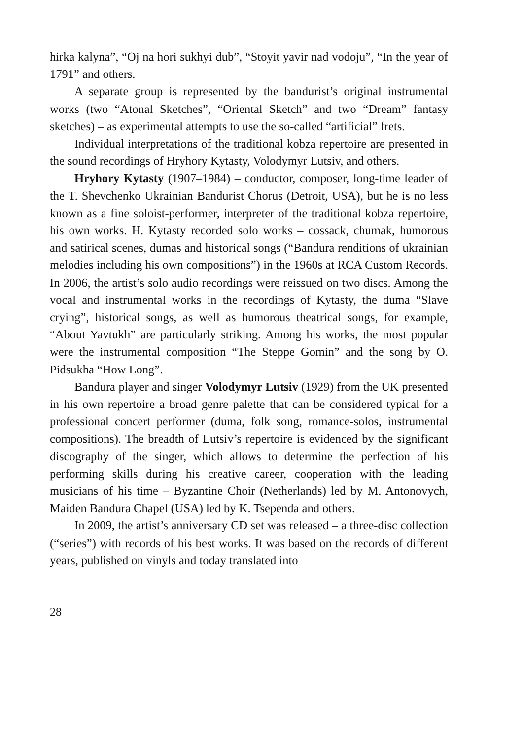hirka kalyna”, “Oj na hori sukhyi dub”, “Stoyit yavir nad vodoju”, “In the year of 1791” and others.
A separate group is represented by the bandurist’s original instrumental works (two “Atonal Sketches”, “Oriental Sketch” and two “Dream” fantasy sketches) – as experimental attempts to use the so-called “artificial” frets.
Individual interpretations of the traditional kobza repertoire are presented in the sound recordings of Hryhory Kytasty, Volodymyr Lutsiv, and others.
Hryhory Kytasty (1907–1984) – conductor, composer, long-time leader of the T. Shevchenko Ukrainian Bandurist Chorus (Detroit, USA), but he is no less known as a fine soloist-performer, interpreter of the traditional kobza repertoire, his own works. H. Kytasty recorded solo works – cossack, chumak, humorous and satirical scenes, dumas and historical songs (“Bandura renditions of ukrainian melodies including his own compositions”) in the 1960s at RCA Custom Records. In 2006, the artist’s solo audio recordings were reissued on two discs. Among the vocal and instrumental works in the recordings of Kytasty, the duma “Slave crying”, historical songs, as well as humorous theatrical songs, for example, “About Yavtukh” are particularly striking. Among his works, the most popular were the instrumental composition “The Steppe Gomin” and the song by O. Pidsukha “How Long”.
Bandura player and singer Volodymyr Lutsiv (1929) from the UK presented in his own repertoire a broad genre palette that can be considered typical for a professional concert performer (duma, folk song, romance-solos, instrumental compositions). The breadth of Lutsiv’s repertoire is evidenced by the significant discography of the singer, which allows to determine the perfection of his performing skills during his creative career, cooperation with the leading musicians of his time – Byzantine Choir (Netherlands) led by M. Antonovych, Maiden Bandura Chapel (USA) led by K. Tsependa and others.
In 2009, the artist’s anniversary CD set was released – a three-disc collection (“series”) with records of his best works. It was based on the records of different years, published on vinyls and today translated into
28